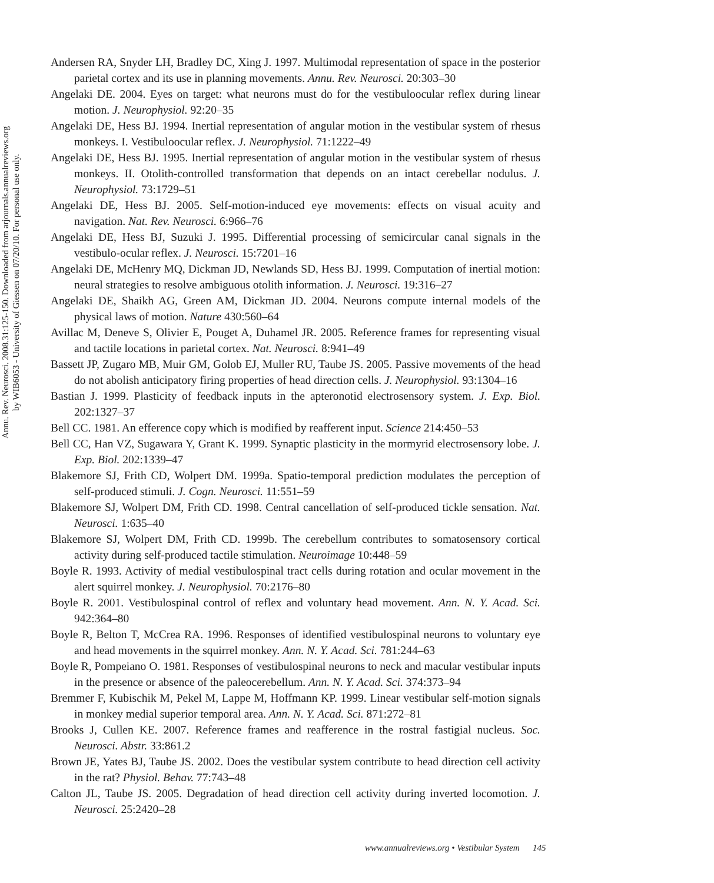Annu. Rev. Neurosci. 2008.31:125-150. Downloaded from arjournals.annualreviews.org
by WIB6053 - University of Giessen on 07/20/10. For personal use only.
Andersen RA, Snyder LH, Bradley DC, Xing J. 1997. Multimodal representation of space in the posterior parietal cortex and its use in planning movements. Annu. Rev. Neurosci. 20:303–30
Angelaki DE. 2004. Eyes on target: what neurons must do for the vestibuloocular reflex during linear motion. J. Neurophysiol. 92:20–35
Angelaki DE, Hess BJ. 1994. Inertial representation of angular motion in the vestibular system of rhesus monkeys. I. Vestibuloocular reflex. J. Neurophysiol. 71:1222–49
Angelaki DE, Hess BJ. 1995. Inertial representation of angular motion in the vestibular system of rhesus monkeys. II. Otolith-controlled transformation that depends on an intact cerebellar nodulus. J. Neurophysiol. 73:1729–51
Angelaki DE, Hess BJ. 2005. Self-motion-induced eye movements: effects on visual acuity and navigation. Nat. Rev. Neurosci. 6:966–76
Angelaki DE, Hess BJ, Suzuki J. 1995. Differential processing of semicircular canal signals in the vestibulo-ocular reflex. J. Neurosci. 15:7201–16
Angelaki DE, McHenry MQ, Dickman JD, Newlands SD, Hess BJ. 1999. Computation of inertial motion: neural strategies to resolve ambiguous otolith information. J. Neurosci. 19:316–27
Angelaki DE, Shaikh AG, Green AM, Dickman JD. 2004. Neurons compute internal models of the physical laws of motion. Nature 430:560–64
Avillac M, Deneve S, Olivier E, Pouget A, Duhamel JR. 2005. Reference frames for representing visual and tactile locations in parietal cortex. Nat. Neurosci. 8:941–49
Bassett JP, Zugaro MB, Muir GM, Golob EJ, Muller RU, Taube JS. 2005. Passive movements of the head do not abolish anticipatory firing properties of head direction cells. J. Neurophysiol. 93:1304–16
Bastian J. 1999. Plasticity of feedback inputs in the apteronotid electrosensory system. J. Exp. Biol. 202:1327–37
Bell CC. 1981. An efference copy which is modified by reafferent input. Science 214:450–53
Bell CC, Han VZ, Sugawara Y, Grant K. 1999. Synaptic plasticity in the mormyrid electrosensory lobe. J. Exp. Biol. 202:1339–47
Blakemore SJ, Frith CD, Wolpert DM. 1999a. Spatio-temporal prediction modulates the perception of self-produced stimuli. J. Cogn. Neurosci. 11:551–59
Blakemore SJ, Wolpert DM, Frith CD. 1998. Central cancellation of self-produced tickle sensation. Nat. Neurosci. 1:635–40
Blakemore SJ, Wolpert DM, Frith CD. 1999b. The cerebellum contributes to somatosensory cortical activity during self-produced tactile stimulation. Neuroimage 10:448–59
Boyle R. 1993. Activity of medial vestibulospinal tract cells during rotation and ocular movement in the alert squirrel monkey. J. Neurophysiol. 70:2176–80
Boyle R. 2001. Vestibulospinal control of reflex and voluntary head movement. Ann. N. Y. Acad. Sci. 942:364–80
Boyle R, Belton T, McCrea RA. 1996. Responses of identified vestibulospinal neurons to voluntary eye and head movements in the squirrel monkey. Ann. N. Y. Acad. Sci. 781:244–63
Boyle R, Pompeiano O. 1981. Responses of vestibulospinal neurons to neck and macular vestibular inputs in the presence or absence of the paleocerebellum. Ann. N. Y. Acad. Sci. 374:373–94
Bremmer F, Kubischik M, Pekel M, Lappe M, Hoffmann KP. 1999. Linear vestibular self-motion signals in monkey medial superior temporal area. Ann. N. Y. Acad. Sci. 871:272–81
Brooks J, Cullen KE. 2007. Reference frames and reafference in the rostral fastigial nucleus. Soc. Neurosci. Abstr. 33:861.2
Brown JE, Yates BJ, Taube JS. 2002. Does the vestibular system contribute to head direction cell activity in the rat? Physiol. Behav. 77:743–48
Calton JL, Taube JS. 2005. Degradation of head direction cell activity during inverted locomotion. J. Neurosci. 25:2420–28
www.annualreviews.org • Vestibular System 145